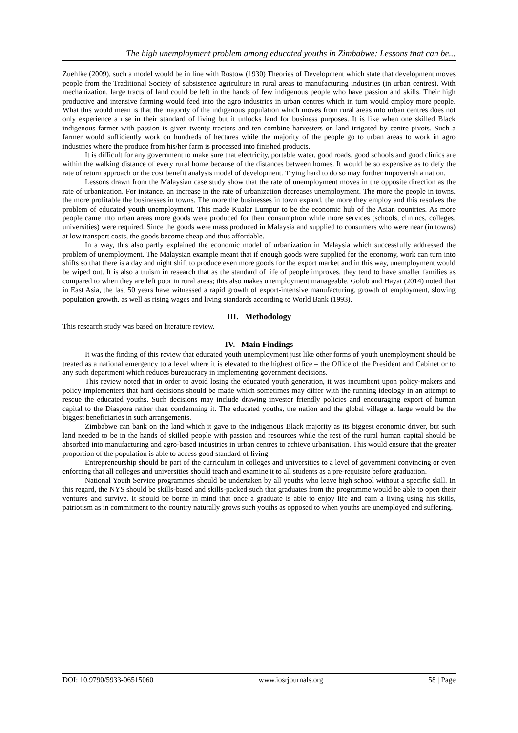The high unemployment problem among educated youths in Zimbabwe: Lessons that can be...
Zuehlke (2009), such a model would be in line with Rostow (1930) Theories of Development which state that development moves people from the Traditional Society of subsistence agriculture in rural areas to manufacturing industries (in urban centres). With mechanization, large tracts of land could be left in the hands of few indigenous people who have passion and skills. Their high productive and intensive farming would feed into the agro industries in urban centres which in turn would employ more people. What this would mean is that the majority of the indigenous population which moves from rural areas into urban centres does not only experience a rise in their standard of living but it unlocks land for business purposes. It is like when one skilled Black indigenous farmer with passion is given twenty tractors and ten combine harvesters on land irrigated by centre pivots. Such a farmer would sufficiently work on hundreds of hectares while the majority of the people go to urban areas to work in agro industries where the produce from his/her farm is processed into finished products.
It is difficult for any government to make sure that electricity, portable water, good roads, good schools and good clinics are within the walking distance of every rural home because of the distances between homes. It would be so expensive as to defy the rate of return approach or the cost benefit analysis model of development. Trying hard to do so may further impoverish a nation.
Lessons drawn from the Malaysian case study show that the rate of unemployment moves in the opposite direction as the rate of urbanization. For instance, an increase in the rate of urbanization decreases unemployment. The more the people in towns, the more profitable the businesses in towns. The more the businesses in town expand, the more they employ and this resolves the problem of educated youth unemployment. This made Kualar Lumpur to be the economic hub of the Asian countries. As more people came into urban areas more goods were produced for their consumption while more services (schools, clinincs, colleges, universities) were required. Since the goods were mass produced in Malaysia and supplied to consumers who were near (in towns) at low transport costs, the goods become cheap and thus affordable.
In a way, this also partly explained the economic model of urbanization in Malaysia which successfully addressed the problem of unemployment. The Malaysian example meant that if enough goods were supplied for the economy, work can turn into shifts so that there is a day and night shift to produce even more goods for the export market and in this way, unemployment would be wiped out. It is also a truism in research that as the standard of life of people improves, they tend to have smaller families as compared to when they are left poor in rural areas; this also makes unemployment manageable. Golub and Hayat (2014) noted that in East Asia, the last 50 years have witnessed a rapid growth of export-intensive manufacturing, growth of employment, slowing population growth, as well as rising wages and living standards according to World Bank (1993).
III. Methodology
This research study was based on literature review.
IV. Main Findings
It was the finding of this review that educated youth unemployment just like other forms of youth unemployment should be treated as a national emergency to a level where it is elevated to the highest office – the Office of the President and Cabinet or to any such department which reduces bureaucracy in implementing government decisions.
This review noted that in order to avoid losing the educated youth generation, it was incumbent upon policy-makers and policy implementers that hard decisions should be made which sometimes may differ with the running ideology in an attempt to rescue the educated youths. Such decisions may include drawing investor friendly policies and encouraging export of human capital to the Diaspora rather than condemning it. The educated youths, the nation and the global village at large would be the biggest beneficiaries in such arrangements.
Zimbabwe can bank on the land which it gave to the indigenous Black majority as its biggest economic driver, but such land needed to be in the hands of skilled people with passion and resources while the rest of the rural human capital should be absorbed into manufacturing and agro-based industries in urban centres to achieve urbanisation. This would ensure that the greater proportion of the population is able to access good standard of living.
Entrepreneurship should be part of the curriculum in colleges and universities to a level of government convincing or even enforcing that all colleges and universities should teach and examine it to all students as a pre-requisite before graduation.
National Youth Service programmes should be undertaken by all youths who leave high school without a specific skill. In this regard, the NYS should be skills-based and skills-packed such that graduates from the programme would be able to open their ventures and survive. It should be borne in mind that once a graduate is able to enjoy life and earn a living using his skills, patriotism as in commitment to the country naturally grows such youths as opposed to when youths are unemployed and suffering.
DOI: 10.9790/5933-06515060 www.iosrjournals.org 58 | Page